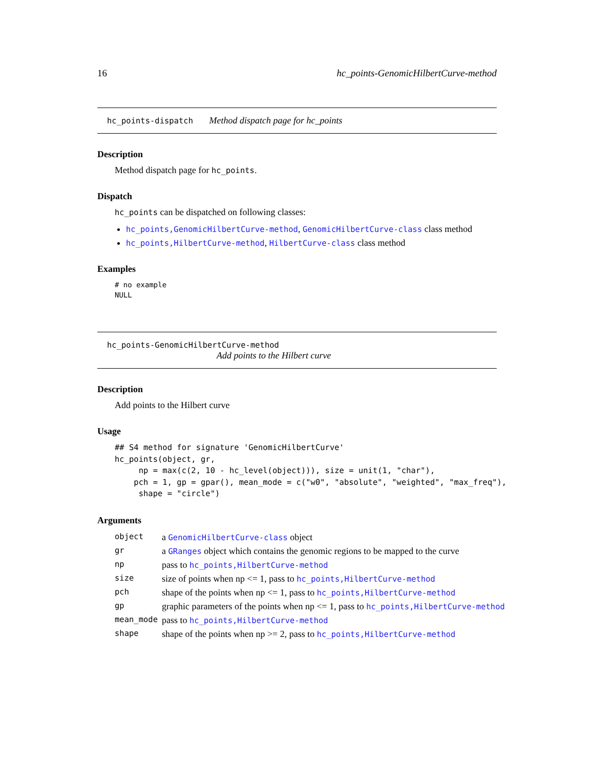16 hc_points-GenomicHilbertCurve-method
hc_points-dispatch Method dispatch page for hc_points
Description
Method dispatch page for hc_points.
Dispatch
hc_points can be dispatched on following classes:
hc_points,GenomicHilbertCurve-method, GenomicHilbertCurve-class class method
hc_points,HilbertCurve-method, HilbertCurve-class class method
Examples
# no example
NULL
hc_points-GenomicHilbertCurve-method
Add points to the Hilbert curve
Description
Add points to the Hilbert curve
Usage
## S4 method for signature 'GenomicHilbertCurve'
hc_points(object, gr,
     np = max(c(2, 10 - hc_level(object))), size = unit(1, "char"),
    pch = 1, gp = gpar(), mean_mode = c("w0", "absolute", "weighted", "max_freq"),
     shape = "circle")
Arguments
| object | a GenomicHilbertCurve-class object |
| gr | a GRanges object which contains the genomic regions to be mapped to the curve |
| np | pass to hc_points,HilbertCurve-method |
| size | size of points when np <= 1, pass to hc_points,HilbertCurve-method |
| pch | shape of the points when np <= 1, pass to hc_points,HilbertCurve-method |
| gp | graphic parameters of the points when np <= 1, pass to hc_points,HilbertCurve-method |
| mean_mode | pass to hc_points,HilbertCurve-method |
| shape | shape of the points when np >= 2, pass to hc_points,HilbertCurve-method |